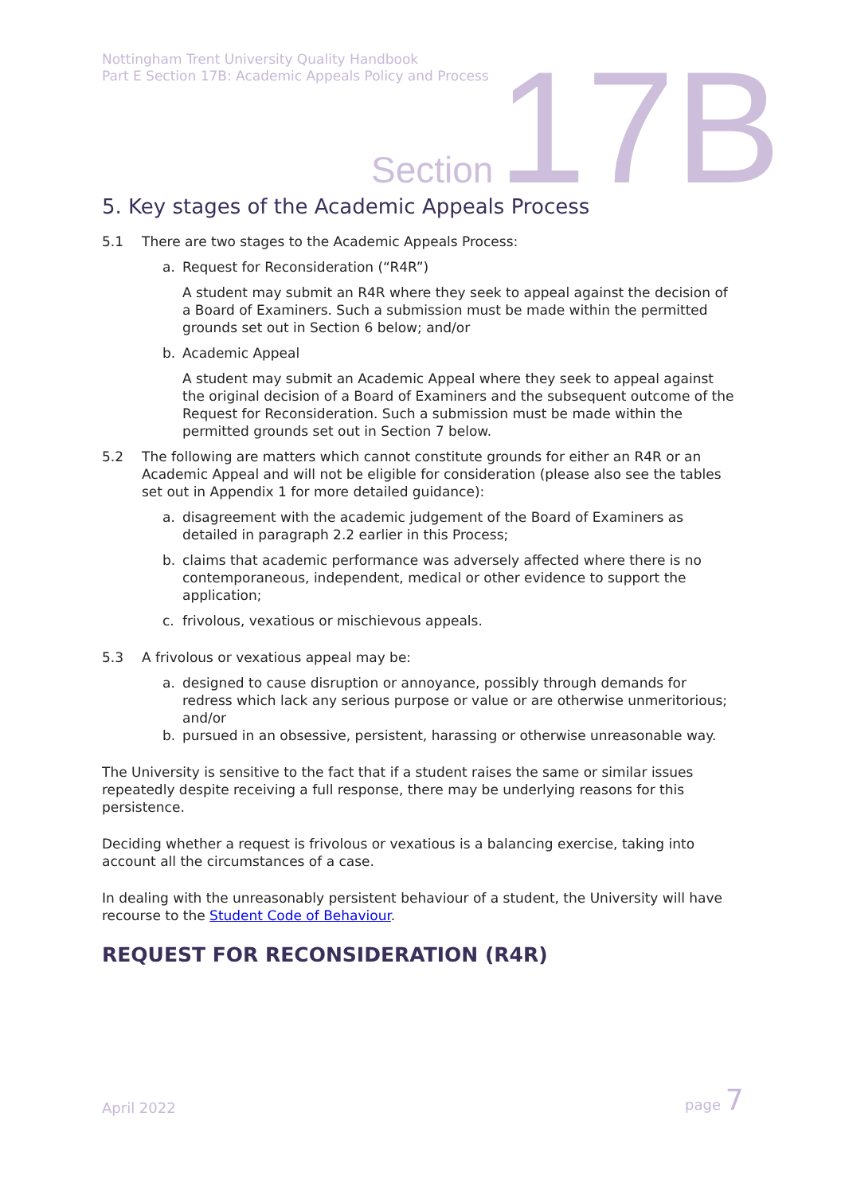Nottingham Trent University Quality Handbook
Part E Section 17B: Academic Appeals Policy and Process
Section 17B
5. Key stages of the Academic Appeals Process
5.1 There are two stages to the Academic Appeals Process:
a. Request for Reconsideration (“R4R”)
A student may submit an R4R where they seek to appeal against the decision of a Board of Examiners. Such a submission must be made within the permitted grounds set out in Section 6 below; and/or
b. Academic Appeal
A student may submit an Academic Appeal where they seek to appeal against the original decision of a Board of Examiners and the subsequent outcome of the Request for Reconsideration. Such a submission must be made within the permitted grounds set out in Section 7 below.
5.2 The following are matters which cannot constitute grounds for either an R4R or an Academic Appeal and will not be eligible for consideration (please also see the tables set out in Appendix 1 for more detailed guidance):
a. disagreement with the academic judgement of the Board of Examiners as detailed in paragraph 2.2 earlier in this Process;
b. claims that academic performance was adversely affected where there is no contemporaneous, independent, medical or other evidence to support the application;
c. frivolous, vexatious or mischievous appeals.
5.3 A frivolous or vexatious appeal may be:
a. designed to cause disruption or annoyance, possibly through demands for redress which lack any serious purpose or value or are otherwise unmeritorious; and/or
b. pursued in an obsessive, persistent, harassing or otherwise unreasonable way.
The University is sensitive to the fact that if a student raises the same or similar issues repeatedly despite receiving a full response, there may be underlying reasons for this persistence.
Deciding whether a request is frivolous or vexatious is a balancing exercise, taking into account all the circumstances of a case.
In dealing with the unreasonably persistent behaviour of a student, the University will have recourse to the Student Code of Behaviour.
REQUEST FOR RECONSIDERATION (R4R)
April 2022 page 7